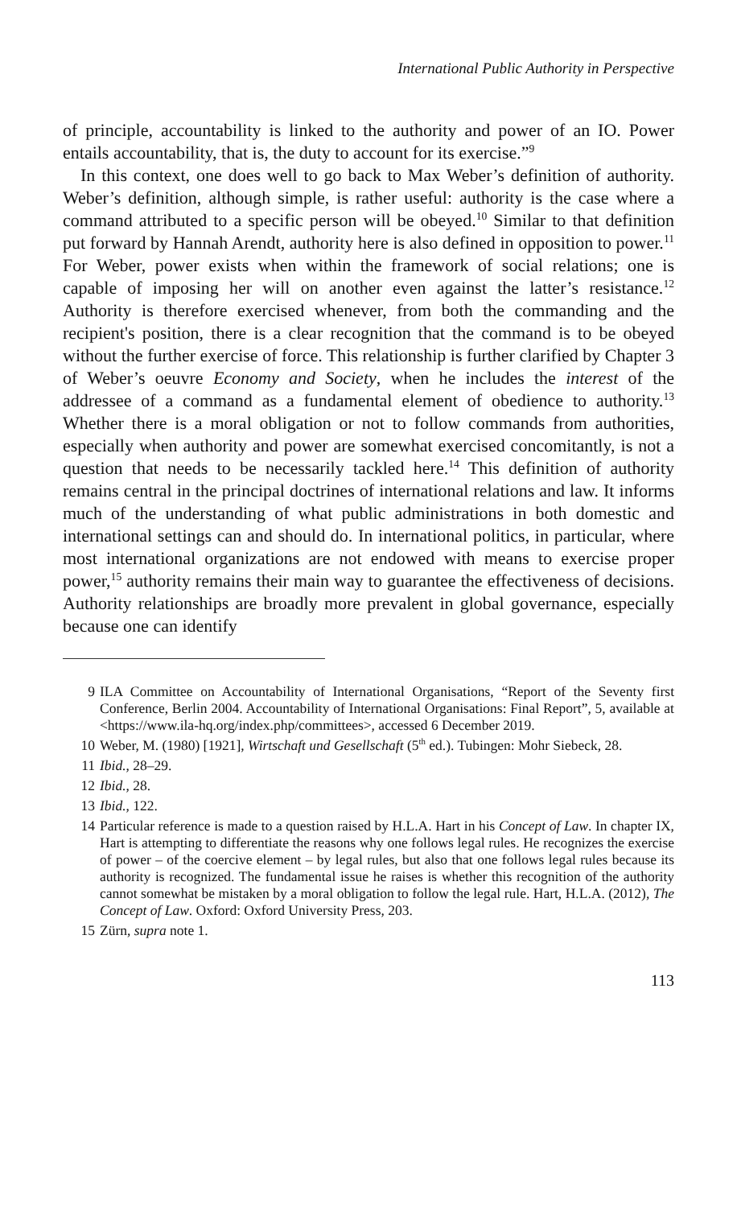International Public Authority in Perspective
of principle, accountability is linked to the authority and power of an IO. Power entails accountability, that is, the duty to account for its exercise.”<sup>9</sup>
In this context, one does well to go back to Max Weber’s definition of authority. Weber’s definition, although simple, is rather useful: authority is the case where a command attributed to a specific person will be obeyed.<sup>10</sup> Similar to that definition put forward by Hannah Arendt, authority here is also defined in opposition to power.<sup>11</sup> For Weber, power exists when within the framework of social relations; one is capable of imposing her will on another even against the latter’s resistance.<sup>12</sup> Authority is therefore exercised whenever, from both the commanding and the recipient's position, there is a clear recognition that the command is to be obeyed without the further exercise of force. This relationship is further clarified by Chapter 3 of Weber’s oeuvre Economy and Society, when he includes the interest of the addressee of a command as a fundamental element of obedience to authority.<sup>13</sup> Whether there is a moral obligation or not to follow commands from authorities, especially when authority and power are somewhat exercised concomitantly, is not a question that needs to be necessarily tackled here.<sup>14</sup> This definition of authority remains central in the principal doctrines of international relations and law. It informs much of the understanding of what public administrations in both domestic and international settings can and should do. In international politics, in particular, where most international organizations are not endowed with means to exercise proper power,<sup>15</sup> authority remains their main way to guarantee the effectiveness of decisions. Authority relationships are broadly more prevalent in global governance, especially because one can identify
9 ILA Committee on Accountability of International Organisations, “Report of the Seventy first Conference, Berlin 2004. Accountability of International Organisations: Final Report”, 5, available at <https://www.ila-hq.org/index.php/committees>, accessed 6 December 2019.
10 Weber, M. (1980) [1921], Wirtschaft und Gesellschaft (5<sup>th</sup> ed.). Tubingen: Mohr Siebeck, 28.
11 Ibid., 28–29.
12 Ibid., 28.
13 Ibid., 122.
14 Particular reference is made to a question raised by H.L.A. Hart in his Concept of Law. In chapter IX, Hart is attempting to differentiate the reasons why one follows legal rules. He recognizes the exercise of power – of the coercive element – by legal rules, but also that one follows legal rules because its authority is recognized. The fundamental issue he raises is whether this recognition of the authority cannot somewhat be mistaken by a moral obligation to follow the legal rule. Hart, H.L.A. (2012), The Concept of Law. Oxford: Oxford University Press, 203.
15 Zürn, supra note 1.
113